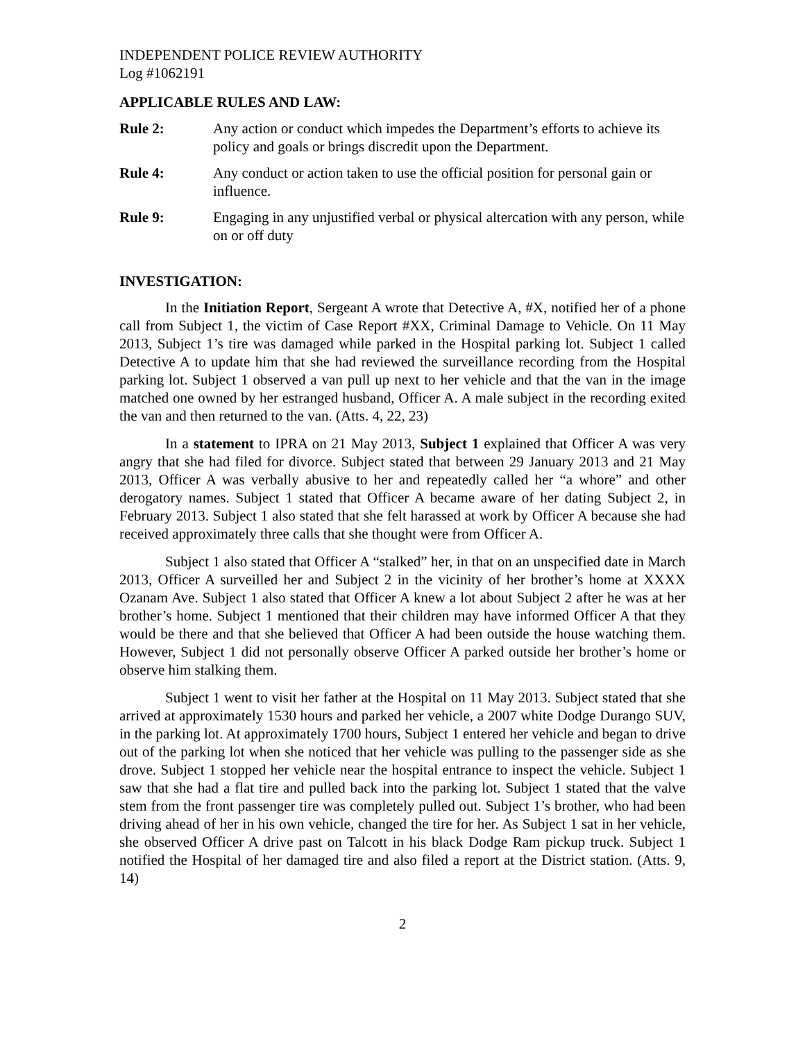INDEPENDENT POLICE REVIEW AUTHORITY
Log #1062191
APPLICABLE RULES AND LAW:
Rule 2: Any action or conduct which impedes the Department’s efforts to achieve its policy and goals or brings discredit upon the Department.
Rule 4: Any conduct or action taken to use the official position for personal gain or influence.
Rule 9: Engaging in any unjustified verbal or physical altercation with any person, while on or off duty
INVESTIGATION:
In the Initiation Report, Sergeant A wrote that Detective A, #X, notified her of a phone call from Subject 1, the victim of Case Report #XX, Criminal Damage to Vehicle. On 11 May 2013, Subject 1’s tire was damaged while parked in the Hospital parking lot. Subject 1 called Detective A to update him that she had reviewed the surveillance recording from the Hospital parking lot. Subject 1 observed a van pull up next to her vehicle and that the van in the image matched one owned by her estranged husband, Officer A. A male subject in the recording exited the van and then returned to the van. (Atts. 4, 22, 23)
In a statement to IPRA on 21 May 2013, Subject 1 explained that Officer A was very angry that she had filed for divorce. Subject stated that between 29 January 2013 and 21 May 2013, Officer A was verbally abusive to her and repeatedly called her “a whore” and other derogatory names. Subject 1 stated that Officer A became aware of her dating Subject 2, in February 2013. Subject 1 also stated that she felt harassed at work by Officer A because she had received approximately three calls that she thought were from Officer A.
Subject 1 also stated that Officer A “stalked” her, in that on an unspecified date in March 2013, Officer A surveilled her and Subject 2 in the vicinity of her brother’s home at XXXX Ozanam Ave. Subject 1 also stated that Officer A knew a lot about Subject 2 after he was at her brother’s home. Subject 1 mentioned that their children may have informed Officer A that they would be there and that she believed that Officer A had been outside the house watching them. However, Subject 1 did not personally observe Officer A parked outside her brother’s home or observe him stalking them.
Subject 1 went to visit her father at the Hospital on 11 May 2013. Subject stated that she arrived at approximately 1530 hours and parked her vehicle, a 2007 white Dodge Durango SUV, in the parking lot. At approximately 1700 hours, Subject 1 entered her vehicle and began to drive out of the parking lot when she noticed that her vehicle was pulling to the passenger side as she drove. Subject 1 stopped her vehicle near the hospital entrance to inspect the vehicle. Subject 1 saw that she had a flat tire and pulled back into the parking lot. Subject 1 stated that the valve stem from the front passenger tire was completely pulled out. Subject 1’s brother, who had been driving ahead of her in his own vehicle, changed the tire for her. As Subject 1 sat in her vehicle, she observed Officer A drive past on Talcott in his black Dodge Ram pickup truck. Subject 1 notified the Hospital of her damaged tire and also filed a report at the District station. (Atts. 9, 14)
2